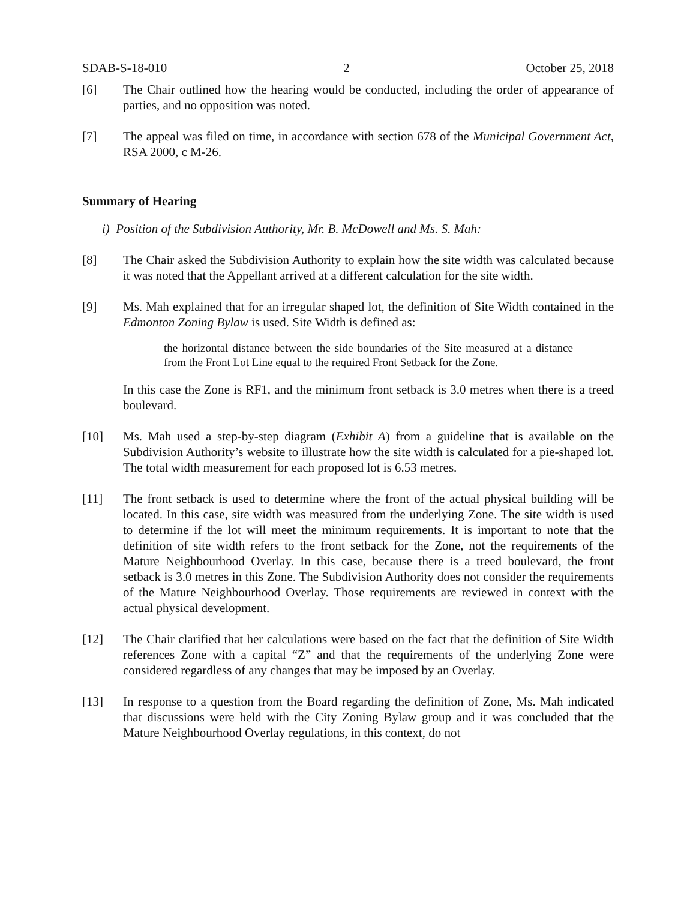SDAB-S-18-010 2 October 25, 2018
[6] The Chair outlined how the hearing would be conducted, including the order of appearance of parties, and no opposition was noted.
[7] The appeal was filed on time, in accordance with section 678 of the Municipal Government Act, RSA 2000, c M-26.
Summary of Hearing
i) Position of the Subdivision Authority, Mr. B. McDowell and Ms. S. Mah:
[8] The Chair asked the Subdivision Authority to explain how the site width was calculated because it was noted that the Appellant arrived at a different calculation for the site width.
[9] Ms. Mah explained that for an irregular shaped lot, the definition of Site Width contained in the Edmonton Zoning Bylaw is used. Site Width is defined as:
the horizontal distance between the side boundaries of the Site measured at a distance from the Front Lot Line equal to the required Front Setback for the Zone.
In this case the Zone is RF1, and the minimum front setback is 3.0 metres when there is a treed boulevard.
[10] Ms. Mah used a step-by-step diagram (Exhibit A) from a guideline that is available on the Subdivision Authority’s website to illustrate how the site width is calculated for a pie-shaped lot. The total width measurement for each proposed lot is 6.53 metres.
[11] The front setback is used to determine where the front of the actual physical building will be located. In this case, site width was measured from the underlying Zone. The site width is used to determine if the lot will meet the minimum requirements. It is important to note that the definition of site width refers to the front setback for the Zone, not the requirements of the Mature Neighbourhood Overlay. In this case, because there is a treed boulevard, the front setback is 3.0 metres in this Zone. The Subdivision Authority does not consider the requirements of the Mature Neighbourhood Overlay. Those requirements are reviewed in context with the actual physical development.
[12] The Chair clarified that her calculations were based on the fact that the definition of Site Width references Zone with a capital “Z” and that the requirements of the underlying Zone were considered regardless of any changes that may be imposed by an Overlay.
[13] In response to a question from the Board regarding the definition of Zone, Ms. Mah indicated that discussions were held with the City Zoning Bylaw group and it was concluded that the Mature Neighbourhood Overlay regulations, in this context, do not